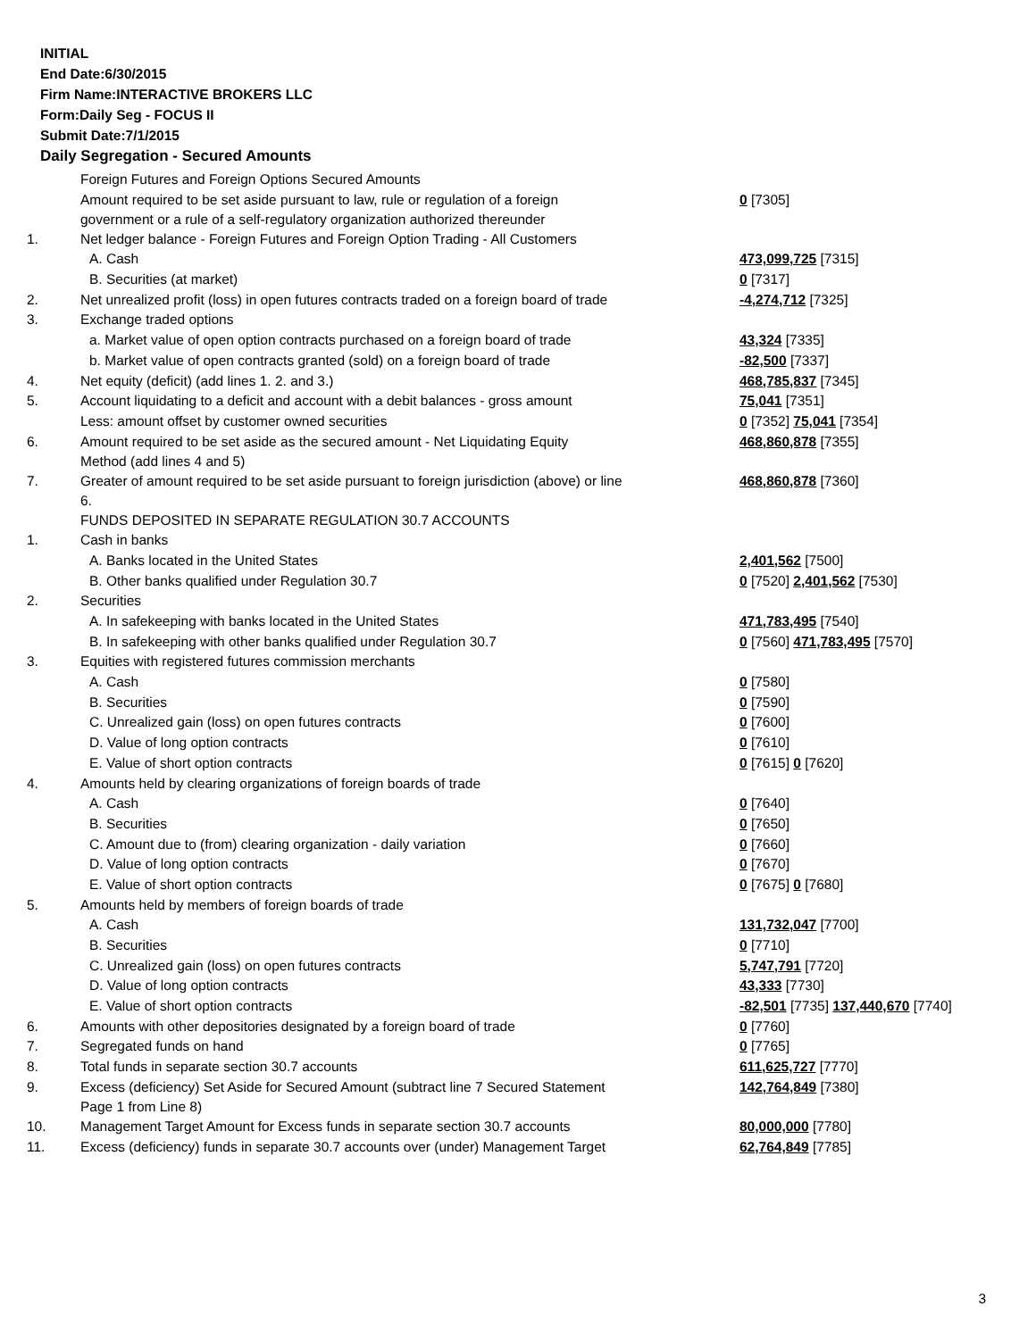INITIAL
End Date:6/30/2015
Firm Name:INTERACTIVE BROKERS LLC
Form:Daily Seg - FOCUS II
Submit Date:7/1/2015
Daily Segregation - Secured Amounts
| | Foreign Futures and Foreign Options Secured Amounts | |
| | Amount required to be set aside pursuant to law, rule or regulation of a foreign government or a rule of a self-regulatory organization authorized thereunder | 0 [7305] |
| 1. | Net ledger balance - Foreign Futures and Foreign Option Trading - All Customers | |
| | A. Cash | 473,099,725 [7315] |
| | B. Securities (at market) | 0 [7317] |
| 2. | Net unrealized profit (loss) in open futures contracts traded on a foreign board of trade | -4,274,712 [7325] |
| 3. | Exchange traded options | |
| | a. Market value of open option contracts purchased on a foreign board of trade | 43,324 [7335] |
| | b. Market value of open contracts granted (sold) on a foreign board of trade | -82,500 [7337] |
| 4. | Net equity (deficit) (add lines 1. 2. and 3.) | 468,785,837 [7345] |
| 5. | Account liquidating to a deficit and account with a debit balances - gross amount | 75,041 [7351] |
| | Less: amount offset by customer owned securities | 0 [7352] 75,041 [7354] |
| 6. | Amount required to be set aside as the secured amount - Net Liquidating Equity Method (add lines 4 and 5) | 468,860,878 [7355] |
| 7. | Greater of amount required to be set aside pursuant to foreign jurisdiction (above) or line 6. | 468,860,878 [7360] |
| | FUNDS DEPOSITED IN SEPARATE REGULATION 30.7 ACCOUNTS | |
| 1. | Cash in banks | |
| | A. Banks located in the United States | 2,401,562 [7500] |
| | B. Other banks qualified under Regulation 30.7 | 0 [7520] 2,401,562 [7530] |
| 2. | Securities | |
| | A. In safekeeping with banks located in the United States | 471,783,495 [7540] |
| | B. In safekeeping with other banks qualified under Regulation 30.7 | 0 [7560] 471,783,495 [7570] |
| 3. | Equities with registered futures commission merchants | |
| | A. Cash | 0 [7580] |
| | B. Securities | 0 [7590] |
| | C. Unrealized gain (loss) on open futures contracts | 0 [7600] |
| | D. Value of long option contracts | 0 [7610] |
| | E. Value of short option contracts | 0 [7615] 0 [7620] |
| 4. | Amounts held by clearing organizations of foreign boards of trade | |
| | A. Cash | 0 [7640] |
| | B. Securities | 0 [7650] |
| | C. Amount due to (from) clearing organization - daily variation | 0 [7660] |
| | D. Value of long option contracts | 0 [7670] |
| | E. Value of short option contracts | 0 [7675] 0 [7680] |
| 5. | Amounts held by members of foreign boards of trade | |
| | A. Cash | 131,732,047 [7700] |
| | B. Securities | 0 [7710] |
| | C. Unrealized gain (loss) on open futures contracts | 5,747,791 [7720] |
| | D. Value of long option contracts | 43,333 [7730] |
| | E. Value of short option contracts | -82,501 [7735] 137,440,670 [7740] |
| 6. | Amounts with other depositories designated by a foreign board of trade | 0 [7760] |
| 7. | Segregated funds on hand | 0 [7765] |
| 8. | Total funds in separate section 30.7 accounts | 611,625,727 [7770] |
| 9. | Excess (deficiency) Set Aside for Secured Amount (subtract line 7 Secured Statement Page 1 from Line 8) | 142,764,849 [7380] |
| 10. | Management Target Amount for Excess funds in separate section 30.7 accounts | 80,000,000 [7780] |
| 11. | Excess (deficiency) funds in separate 30.7 accounts over (under) Management Target | 62,764,849 [7785] |
3